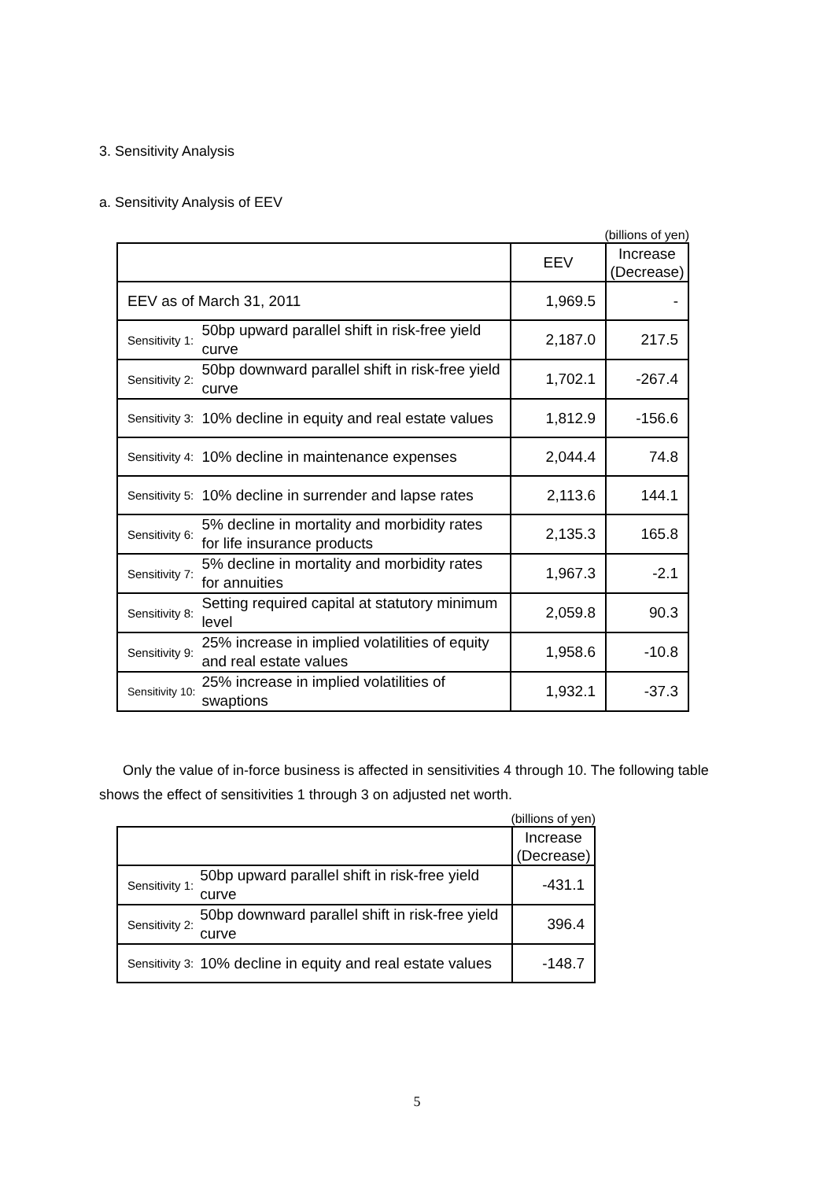3. Sensitivity Analysis
a. Sensitivity Analysis of EEV
(billions of yen)
| | | EEV | Increase (Decrease) |
| --- | --- | --- | --- |
| EEV as of March 31, 2011 | | 1,969.5 | - |
| Sensitivity 1: | 50bp upward parallel shift in risk-free yield curve | 2,187.0 | 217.5 |
| Sensitivity 2: | 50bp downward parallel shift in risk-free yield curve | 1,702.1 | -267.4 |
| Sensitivity 3: | 10% decline in equity and real estate values | 1,812.9 | -156.6 |
| Sensitivity 4: | 10% decline in maintenance expenses | 2,044.4 | 74.8 |
| Sensitivity 5: | 10% decline in surrender and lapse rates | 2,113.6 | 144.1 |
| Sensitivity 6: | 5% decline in mortality and morbidity rates for life insurance products | 2,135.3 | 165.8 |
| Sensitivity 7: | 5% decline in mortality and morbidity rates for annuities | 1,967.3 | -2.1 |
| Sensitivity 8: | Setting required capital at statutory minimum level | 2,059.8 | 90.3 |
| Sensitivity 9: | 25% increase in implied volatilities of equity and real estate values | 1,958.6 | -10.8 |
| Sensitivity 10: | 25% increase in implied volatilities of swaptions | 1,932.1 | -37.3 |
Only the value of in-force business is affected in sensitivities 4 through 10. The following table shows the effect of sensitivities 1 through 3 on adjusted net worth.
(billions of yen)
| | | Increase (Decrease) |
| --- | --- | --- |
| Sensitivity 1: | 50bp upward parallel shift in risk-free yield curve | -431.1 |
| Sensitivity 2: | 50bp downward parallel shift in risk-free yield curve | 396.4 |
| Sensitivity 3: | 10% decline in equity and real estate values | -148.7 |
5